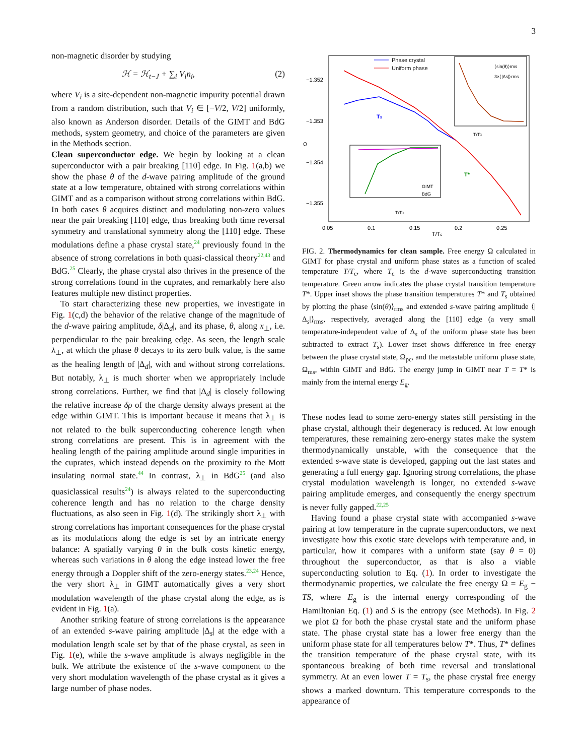3
non-magnetic disorder by studying
ℋ = ℋ<sub>t−J</sub> + ∑<sub>i</sub> V<sub>i</sub>n<sub>i</sub>, (2)
where V<sub>i</sub> is a site-dependent non-magnetic impurity potential drawn from a random distribution, such that V<sub>i</sub> ∈ [−V/2, V/2] uniformly, also known as Anderson disorder. Details of the GIMT and BdG methods, system geometry, and choice of the parameters are given in the Methods section.
Clean superconductor edge. We begin by looking at a clean superconductor with a pair breaking [110] edge. In Fig. 1(a,b) we show the phase θ of the d-wave pairing amplitude of the ground state at a low temperature, obtained with strong correlations within GIMT and as a comparison without strong correlations within BdG. In both cases θ acquires distinct and modulating non-zero values near the pair breaking [110] edge, thus breaking both time reversal symmetry and translational symmetry along the [110] edge. These modulations define a phase crystal state,<sup>24</sup> previously found in the absence of strong correlations in both quasi-classical theory<sup>22,43</sup> and BdG.<sup>25</sup> Clearly, the phase crystal also thrives in the presence of the strong correlations found in the cuprates, and remarkably here also features multiple new distinct properties.
To start characterizing these new properties, we investigate in Fig. 1(c,d) the behavior of the relative change of the magnitude of the d-wave pairing amplitude, δ|Δ<sub>d</sub>|, and its phase, θ, along x<sub>⊥</sub>, i.e. perpendicular to the pair breaking edge. As seen, the length scale λ<sub>⊥</sub>, at which the phase θ decays to its zero bulk value, is the same as the healing length of |Δ<sub>d</sub>|, with and without strong correlations. But notably, λ<sub>⊥</sub> is much shorter when we appropriately include strong correlations. Further, we find that |Δ<sub>d</sub>| is closely following the relative increase δρ of the charge density always present at the edge within GIMT. This is important because it means that λ<sub>⊥</sub> is not related to the bulk superconducting coherence length when strong correlations are present. This is in agreement with the healing length of the pairing amplitude around single impurities in the cuprates, which instead depends on the proximity to the Mott insulating normal state.<sup>44</sup> In contrast, λ<sub>⊥</sub> in BdG<sup>25</sup> (and also quasiclassical results<sup>24</sup>) is always related to the superconducting coherence length and has no relation to the charge density fluctuations, as also seen in Fig. 1(d). The strikingly short λ<sub>⊥</sub> with strong correlations has important consequences for the phase crystal as its modulations along the edge is set by an intricate energy balance: A spatially varying θ in the bulk costs kinetic energy, whereas such variations in θ along the edge instead lower the free energy through a Doppler shift of the zero-energy states.<sup>23,24</sup> Hence, the very short λ<sub>⊥</sub> in GIMT automatically gives a very short modulation wavelength of the phase crystal along the edge, as is evident in Fig. 1(a).
Another striking feature of strong correlations is the appearance of an extended s-wave pairing amplitude |Δ<sub>s</sub>| at the edge with a modulation length scale set by that of the phase crystal, as seen in Fig. 1(e), while the s-wave amplitude is always negligible in the bulk. We attribute the existence of the s-wave component to the very short modulation wavelength of the phase crystal as it gives a large number of phase nodes.
−1.352
−1.353
−1.354
−1.355
0.05
0.1
0.15
0.2
0.25
T/Tc
Ω
Phase crystal
Uniform phase
Ts
T*
⟨sin(θ)⟩rms
3×⟨|Δs|⟩rms
T/Tc
GIMT
BdG
T/Tc
FIG. 2. Thermodynamics for clean sample. Free energy Ω calculated in GIMT for phase crystal and uniform phase states as a function of scaled temperature T/T<sub>c</sub>, where T<sub>c</sub> is the d-wave superconducting transition temperature. Green arrow indicates the phase crystal transition temperature T*. Upper inset shows the phase transition temperatures T* and T<sub>s</sub> obtained by plotting the phase ⟨sin(θ)⟩<sub>rms</sub> and extended s-wave pairing amplitude ⟨|Δ<sub>s</sub>|⟩<sub>rms</sub>, respectively, averaged along the [110] edge (a very small temperature-independent value of Δ<sub>s</sub> of the uniform phase state has been subtracted to extract T<sub>s</sub>). Lower inset shows difference in free energy between the phase crystal state, Ω<sub>pc</sub>, and the metastable uniform phase state, Ω<sub>ms</sub>, within GIMT and BdG. The energy jump in GIMT near T = T* is mainly from the internal energy E<sub>g</sub>.
These nodes lead to some zero-energy states still persisting in the phase crystal, although their degeneracy is reduced. At low enough temperatures, these remaining zero-energy states make the system thermodynamically unstable, with the consequence that the extended s-wave state is developed, gapping out the last states and generating a full energy gap. Ignoring strong correlations, the phase crystal modulation wavelength is longer, no extended s-wave pairing amplitude emerges, and consequently the energy spectrum is never fully gapped.<sup>22,25</sup>
Having found a phase crystal state with accompanied s-wave pairing at low temperature in the cuprate superconductors, we next investigate how this exotic state develops with temperature and, in particular, how it compares with a uniform state (say θ = 0) throughout the superconductor, as that is also a viable superconducting solution to Eq. (1). In order to investigate the thermodynamic properties, we calculate the free energy Ω = E<sub>g</sub> − TS, where E<sub>g</sub> is the internal energy corresponding of the Hamiltonian Eq. (1) and S is the entropy (see Methods). In Fig. 2 we plot Ω for both the phase crystal state and the uniform phase state. The phase crystal state has a lower free energy than the uniform phase state for all temperatures below T*. Thus, T* defines the transition temperature of the phase crystal state, with its spontaneous breaking of both time reversal and translational symmetry. At an even lower T = T<sub>s</sub>, the phase crystal free energy shows a marked downturn. This temperature corresponds to the appearance of